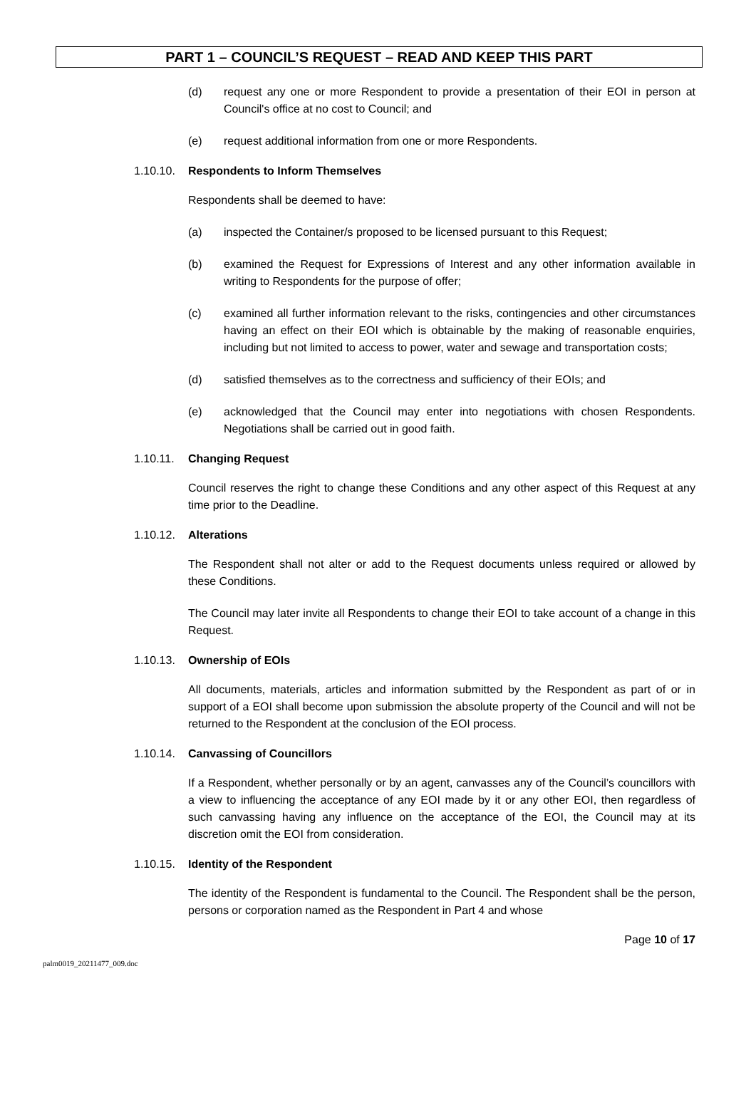PART 1 – COUNCIL’S REQUEST – READ AND KEEP THIS PART
(d) request any one or more Respondent to provide a presentation of their EOI in person at Council's office at no cost to Council; and
(e) request additional information from one or more Respondents.
1.10.10. Respondents to Inform Themselves
Respondents shall be deemed to have:
(a) inspected the Container/s proposed to be licensed pursuant to this Request;
(b) examined the Request for Expressions of Interest and any other information available in writing to Respondents for the purpose of offer;
(c) examined all further information relevant to the risks, contingencies and other circumstances having an effect on their EOI which is obtainable by the making of reasonable enquiries, including but not limited to access to power, water and sewage and transportation costs;
(d) satisfied themselves as to the correctness and sufficiency of their EOIs; and
(e) acknowledged that the Council may enter into negotiations with chosen Respondents. Negotiations shall be carried out in good faith.
1.10.11. Changing Request
Council reserves the right to change these Conditions and any other aspect of this Request at any time prior to the Deadline.
1.10.12. Alterations
The Respondent shall not alter or add to the Request documents unless required or allowed by these Conditions.
The Council may later invite all Respondents to change their EOI to take account of a change in this Request.
1.10.13. Ownership of EOIs
All documents, materials, articles and information submitted by the Respondent as part of or in support of a EOI shall become upon submission the absolute property of the Council and will not be returned to the Respondent at the conclusion of the EOI process.
1.10.14. Canvassing of Councillors
If a Respondent, whether personally or by an agent, canvasses any of the Council’s councillors with a view to influencing the acceptance of any EOI made by it or any other EOI, then regardless of such canvassing having any influence on the acceptance of the EOI, the Council may at its discretion omit the EOI from consideration.
1.10.15. Identity of the Respondent
The identity of the Respondent is fundamental to the Council. The Respondent shall be the person, persons or corporation named as the Respondent in Part 4 and whose
Page 10 of 17
palm0019_20211477_009.doc